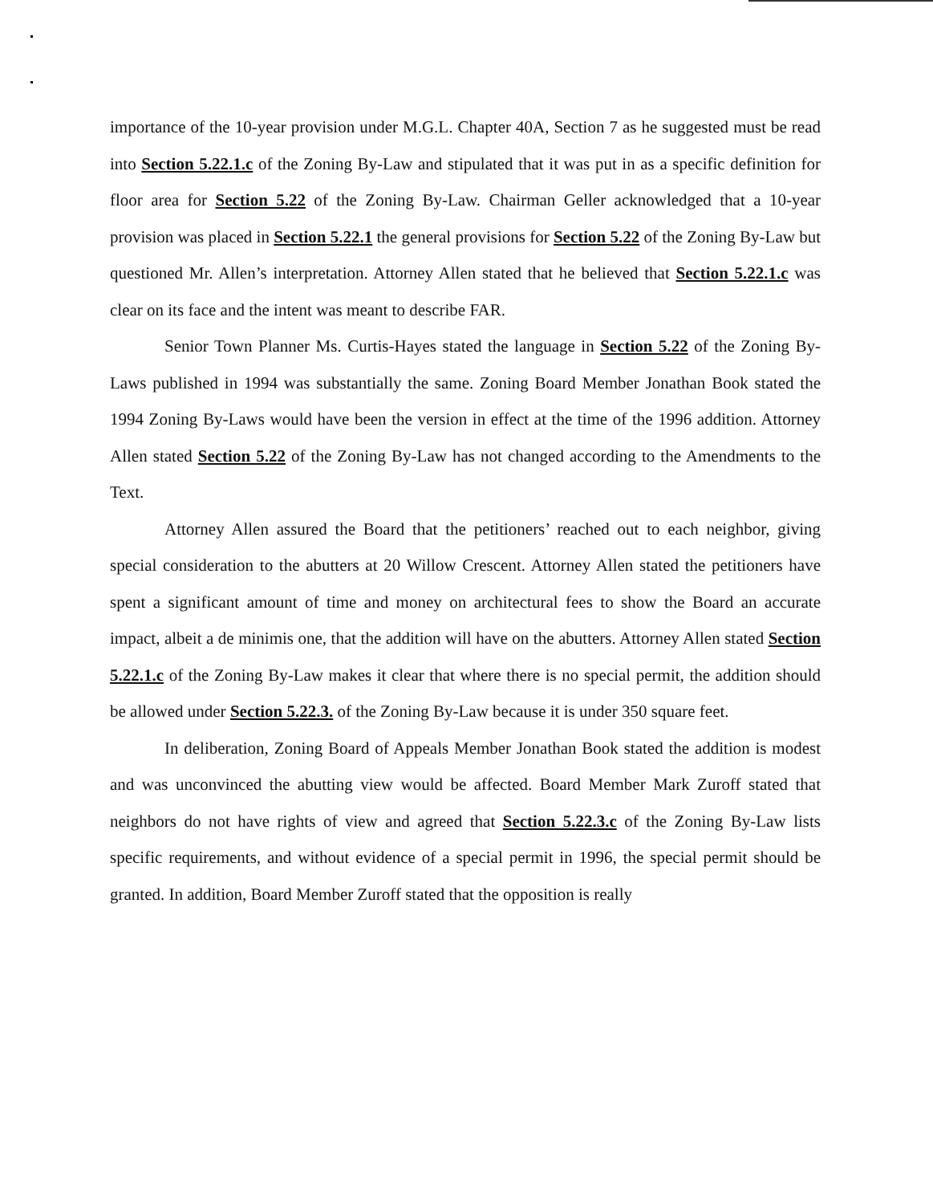importance of the 10-year provision under M.G.L. Chapter 40A, Section 7 as he suggested must be read into Section 5.22.1.c of the Zoning By-Law and stipulated that it was put in as a specific definition for floor area for Section 5.22 of the Zoning By-Law. Chairman Geller acknowledged that a 10-year provision was placed in Section 5.22.1 the general provisions for Section 5.22 of the Zoning By-Law but questioned Mr. Allen’s interpretation. Attorney Allen stated that he believed that Section 5.22.1.c was clear on its face and the intent was meant to describe FAR.
Senior Town Planner Ms. Curtis-Hayes stated the language in Section 5.22 of the Zoning By-Laws published in 1994 was substantially the same. Zoning Board Member Jonathan Book stated the 1994 Zoning By-Laws would have been the version in effect at the time of the 1996 addition. Attorney Allen stated Section 5.22 of the Zoning By-Law has not changed according to the Amendments to the Text.
Attorney Allen assured the Board that the petitioners’ reached out to each neighbor, giving special consideration to the abutters at 20 Willow Crescent. Attorney Allen stated the petitioners have spent a significant amount of time and money on architectural fees to show the Board an accurate impact, albeit a de minimis one, that the addition will have on the abutters. Attorney Allen stated Section 5.22.1.c of the Zoning By-Law makes it clear that where there is no special permit, the addition should be allowed under Section 5.22.3. of the Zoning By-Law because it is under 350 square feet.
In deliberation, Zoning Board of Appeals Member Jonathan Book stated the addition is modest and was unconvinced the abutting view would be affected. Board Member Mark Zuroff stated that neighbors do not have rights of view and agreed that Section 5.22.3.c of the Zoning By-Law lists specific requirements, and without evidence of a special permit in 1996, the special permit should be granted. In addition, Board Member Zuroff stated that the opposition is really